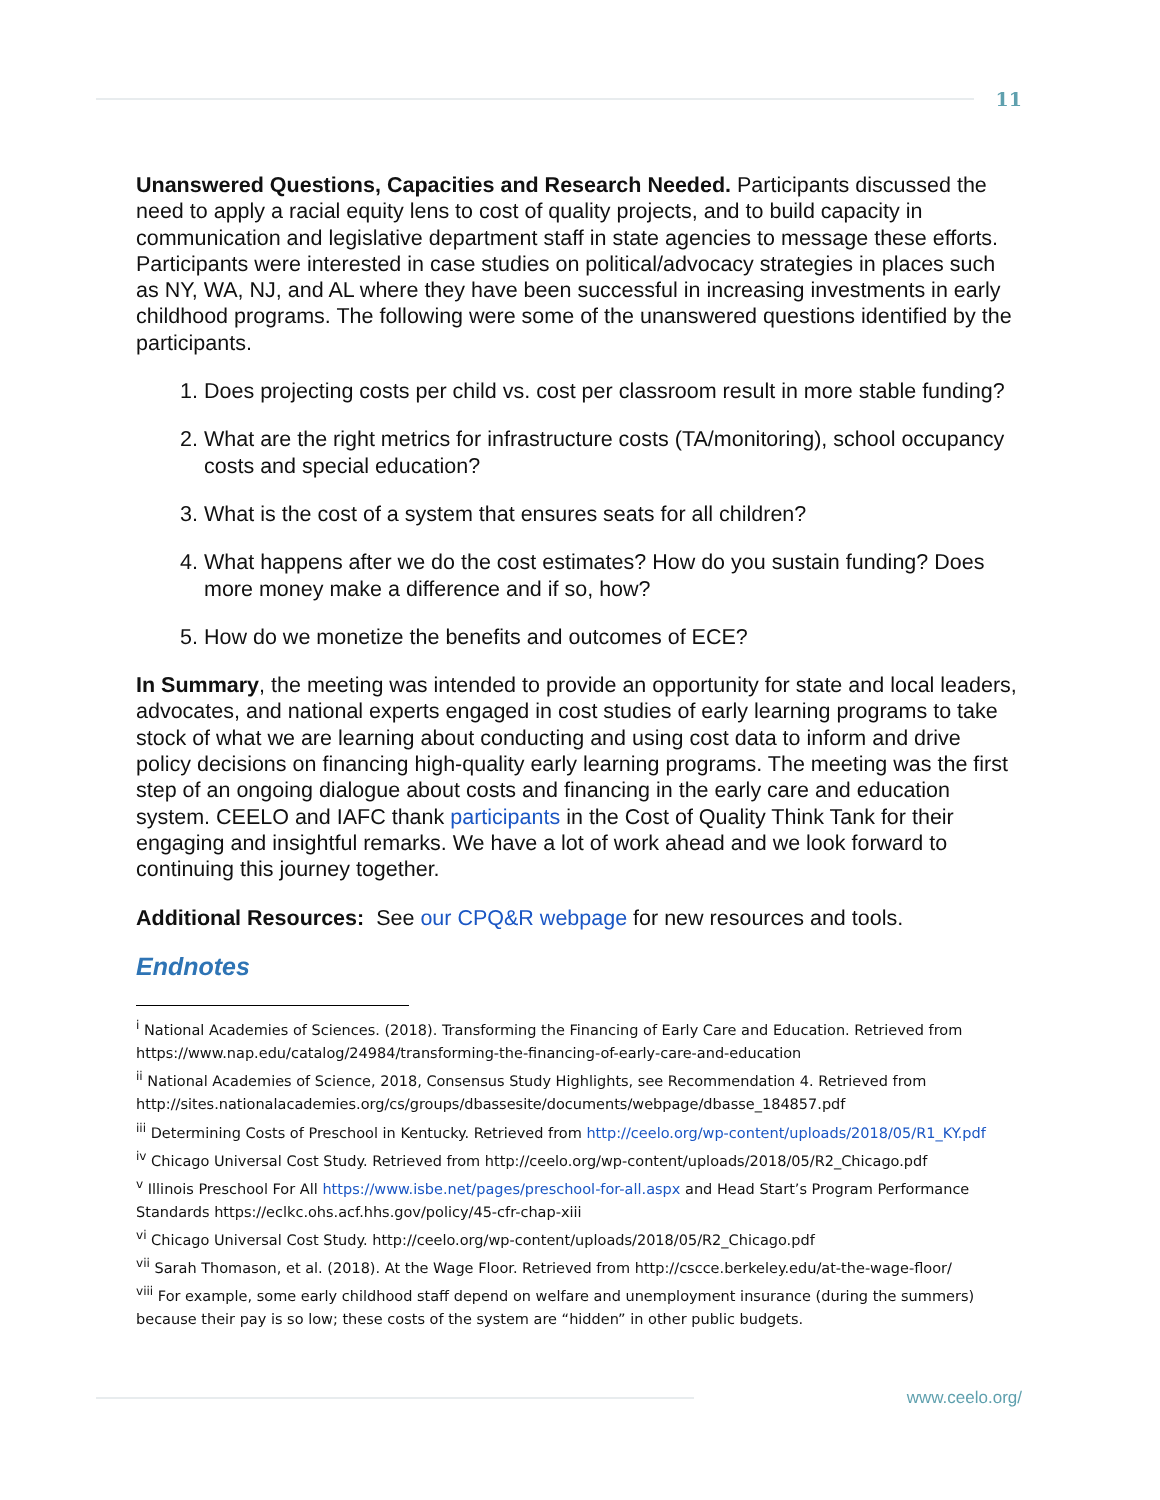11
Unanswered Questions, Capacities and Research Needed. Participants discussed the need to apply a racial equity lens to cost of quality projects, and to build capacity in communication and legislative department staff in state agencies to message these efforts. Participants were interested in case studies on political/advocacy strategies in places such as NY, WA, NJ, and AL where they have been successful in increasing investments in early childhood programs. The following were some of the unanswered questions identified by the participants.
1. Does projecting costs per child vs. cost per classroom result in more stable funding?
2. What are the right metrics for infrastructure costs (TA/monitoring), school occupancy costs and special education?
3. What is the cost of a system that ensures seats for all children?
4. What happens after we do the cost estimates? How do you sustain funding? Does more money make a difference and if so, how?
5. How do we monetize the benefits and outcomes of ECE?
In Summary, the meeting was intended to provide an opportunity for state and local leaders, advocates, and national experts engaged in cost studies of early learning programs to take stock of what we are learning about conducting and using cost data to inform and drive policy decisions on financing high-quality early learning programs. The meeting was the first step of an ongoing dialogue about costs and financing in the early care and education system. CEELO and IAFC thank participants in the Cost of Quality Think Tank for their engaging and insightful remarks. We have a lot of work ahead and we look forward to continuing this journey together.
Additional Resources: See our CPQ&R webpage for new resources and tools.
Endnotes
<sup>i</sup> National Academies of Sciences. (2018). Transforming the Financing of Early Care and Education. Retrieved from https://www.nap.edu/catalog/24984/transforming-the-financing-of-early-care-and-education
<sup>ii</sup> National Academies of Science, 2018, Consensus Study Highlights, see Recommendation 4. Retrieved from http://sites.nationalacademies.org/cs/groups/dbassesite/documents/webpage/dbasse_184857.pdf
<sup>iii</sup> Determining Costs of Preschool in Kentucky. Retrieved from http://ceelo.org/wp-content/uploads/2018/05/R1_KY.pdf
<sup>iv</sup> Chicago Universal Cost Study. Retrieved from http://ceelo.org/wp-content/uploads/2018/05/R2_Chicago.pdf
<sup>v</sup> Illinois Preschool For All https://www.isbe.net/pages/preschool-for-all.aspx and Head Start’s Program Performance Standards https://eclkc.ohs.acf.hhs.gov/policy/45-cfr-chap-xiii
<sup>vi</sup> Chicago Universal Cost Study. http://ceelo.org/wp-content/uploads/2018/05/R2_Chicago.pdf
<sup>vii</sup> Sarah Thomason, et al. (2018). At the Wage Floor. Retrieved from http://cscce.berkeley.edu/at-the-wage-floor/
<sup>viii</sup> For example, some early childhood staff depend on welfare and unemployment insurance (during the summers) because their pay is so low; these costs of the system are “hidden” in other public budgets.
www.ceelo.org/